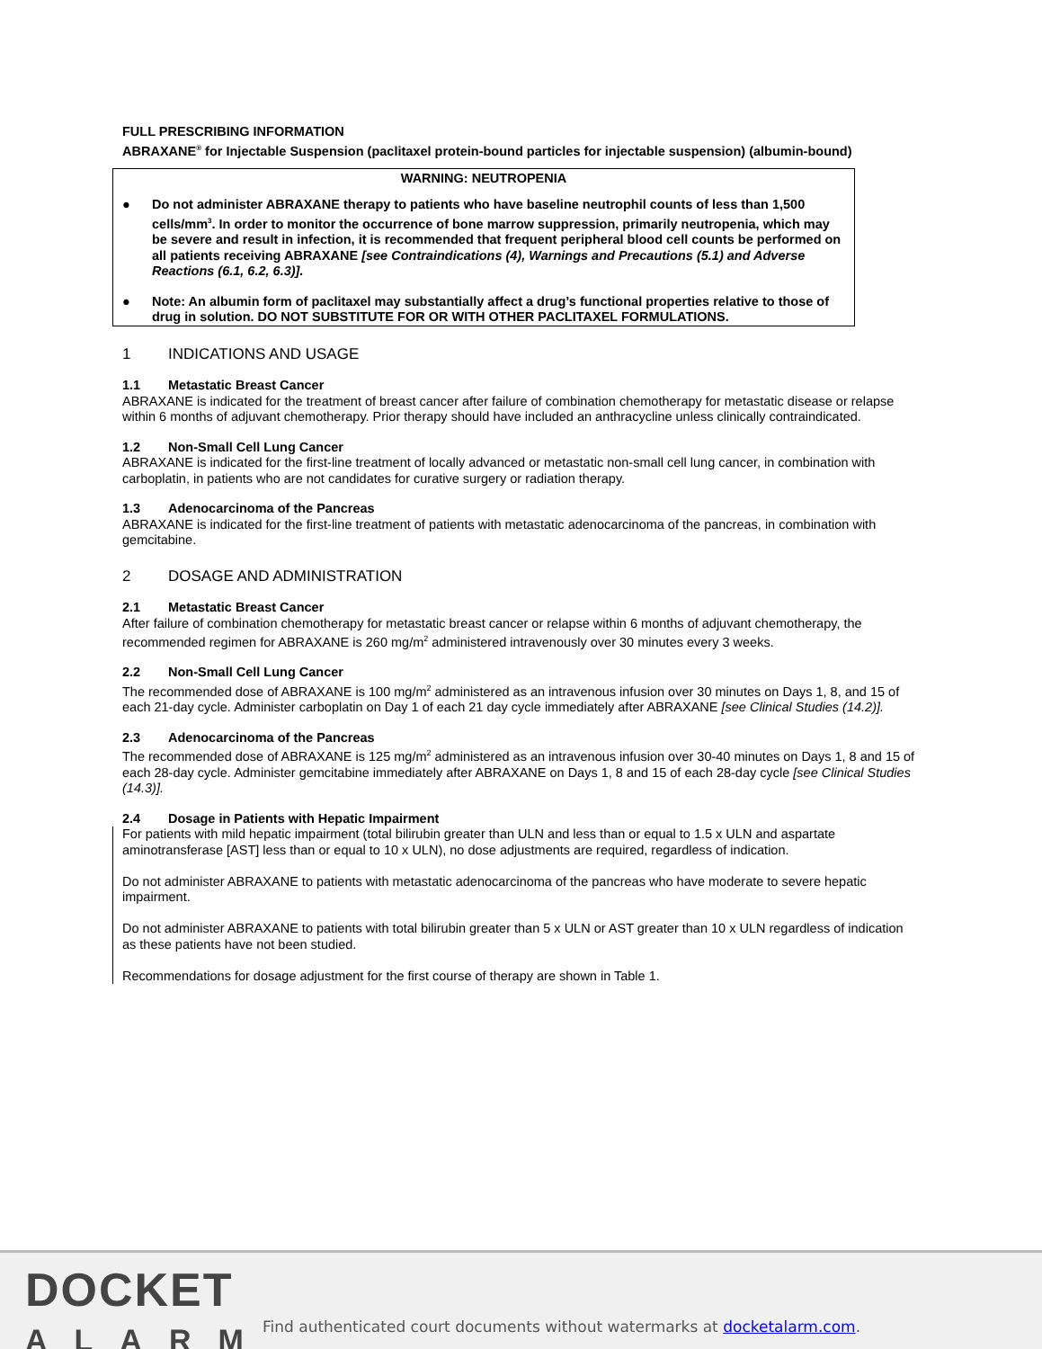FULL PRESCRIBING INFORMATION
ABRAXANE<sup>®</sup> for Injectable Suspension (paclitaxel protein-bound particles for injectable suspension) (albumin-bound)
WARNING: NEUTROPENIA
● Do not administer ABRAXANE therapy to patients who have baseline neutrophil counts of less than 1,500 cells/mm<sup>3</sup>. In order to monitor the occurrence of bone marrow suppression, primarily neutropenia, which may be severe and result in infection, it is recommended that frequent peripheral blood cell counts be performed on all patients receiving ABRAXANE [see Contraindications (4), Warnings and Precautions (5.1) and Adverse Reactions (6.1, 6.2, 6.3)].
● Note: An albumin form of paclitaxel may substantially affect a drug’s functional properties relative to those of drug in solution. DO NOT SUBSTITUTE FOR OR WITH OTHER PACLITAXEL FORMULATIONS.
1 INDICATIONS AND USAGE
1.1 Metastatic Breast Cancer
ABRAXANE is indicated for the treatment of breast cancer after failure of combination chemotherapy for metastatic disease or relapse within 6 months of adjuvant chemotherapy. Prior therapy should have included an anthracycline unless clinically contraindicated.
1.2 Non-Small Cell Lung Cancer
ABRAXANE is indicated for the first-line treatment of locally advanced or metastatic non-small cell lung cancer, in combination with carboplatin, in patients who are not candidates for curative surgery or radiation therapy.
1.3 Adenocarcinoma of the Pancreas
ABRAXANE is indicated for the first-line treatment of patients with metastatic adenocarcinoma of the pancreas, in combination with gemcitabine.
2 DOSAGE AND ADMINISTRATION
2.1 Metastatic Breast Cancer
After failure of combination chemotherapy for metastatic breast cancer or relapse within 6 months of adjuvant chemotherapy, the recommended regimen for ABRAXANE is 260 mg/m<sup>2</sup> administered intravenously over 30 minutes every 3 weeks.
2.2 Non-Small Cell Lung Cancer
The recommended dose of ABRAXANE is 100 mg/m<sup>2</sup> administered as an intravenous infusion over 30 minutes on Days 1, 8, and 15 of each 21-day cycle. Administer carboplatin on Day 1 of each 21 day cycle immediately after ABRAXANE [see Clinical Studies (14.2)].
2.3 Adenocarcinoma of the Pancreas
The recommended dose of ABRAXANE is 125 mg/m<sup>2</sup> administered as an intravenous infusion over 30-40 minutes on Days 1, 8 and 15 of each 28-day cycle. Administer gemcitabine immediately after ABRAXANE on Days 1, 8 and 15 of each 28-day cycle [see Clinical Studies (14.3)].
2.4 Dosage in Patients with Hepatic Impairment
For patients with mild hepatic impairment (total bilirubin greater than ULN and less than or equal to 1.5 x ULN and aspartate aminotransferase [AST] less than or equal to 10 x ULN), no dose adjustments are required, regardless of indication.
Do not administer ABRAXANE to patients with metastatic adenocarcinoma of the pancreas who have moderate to severe hepatic impairment.
Do not administer ABRAXANE to patients with total bilirubin greater than 5 x ULN or AST greater than 10 x ULN regardless of indication as these patients have not been studied.
Recommendations for dosage adjustment for the first course of therapy are shown in Table 1.
DOCKET
ALARM
Find authenticated court documents without watermarks at docketalarm.com.